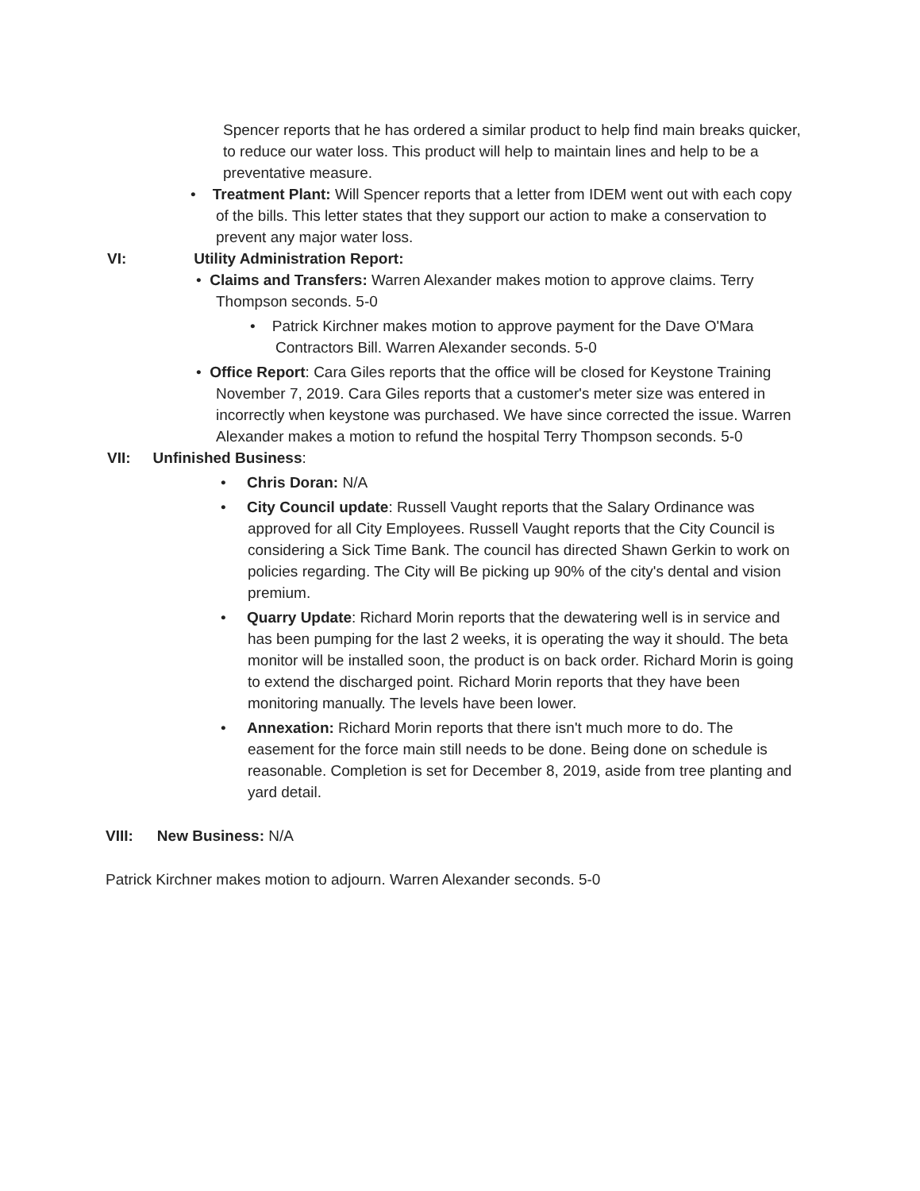Spencer reports that he has ordered a similar product to help find main breaks quicker, to reduce our water loss. This product will help to maintain lines and help to be a preventative measure.
• Treatment Plant: Will Spencer reports that a letter from IDEM went out with each copy of the bills. This letter states that they support our action to make a conservation to prevent any major water loss.
VI: Utility Administration Report:
• Claims and Transfers: Warren Alexander makes motion to approve claims. Terry Thompson seconds. 5-0
• Patrick Kirchner makes motion to approve payment for the Dave O'Mara Contractors Bill. Warren Alexander seconds. 5-0
• Office Report: Cara Giles reports that the office will be closed for Keystone Training November 7, 2019. Cara Giles reports that a customer's meter size was entered in incorrectly when keystone was purchased. We have since corrected the issue. Warren Alexander makes a motion to refund the hospital Terry Thompson seconds. 5-0
VII: Unfinished Business:
• Chris Doran: N/A
• City Council update: Russell Vaught reports that the Salary Ordinance was approved for all City Employees. Russell Vaught reports that the City Council is considering a Sick Time Bank. The council has directed Shawn Gerkin to work on policies regarding. The City will Be picking up 90% of the city's dental and vision premium.
• Quarry Update: Richard Morin reports that the dewatering well is in service and has been pumping for the last 2 weeks, it is operating the way it should. The beta monitor will be installed soon, the product is on back order. Richard Morin is going to extend the discharged point. Richard Morin reports that they have been monitoring manually. The levels have been lower.
• Annexation: Richard Morin reports that there isn't much more to do. The easement for the force main still needs to be done. Being done on schedule is reasonable. Completion is set for December 8, 2019, aside from tree planting and yard detail.
VIII: New Business: N/A
Patrick Kirchner makes motion to adjourn. Warren Alexander seconds. 5-0